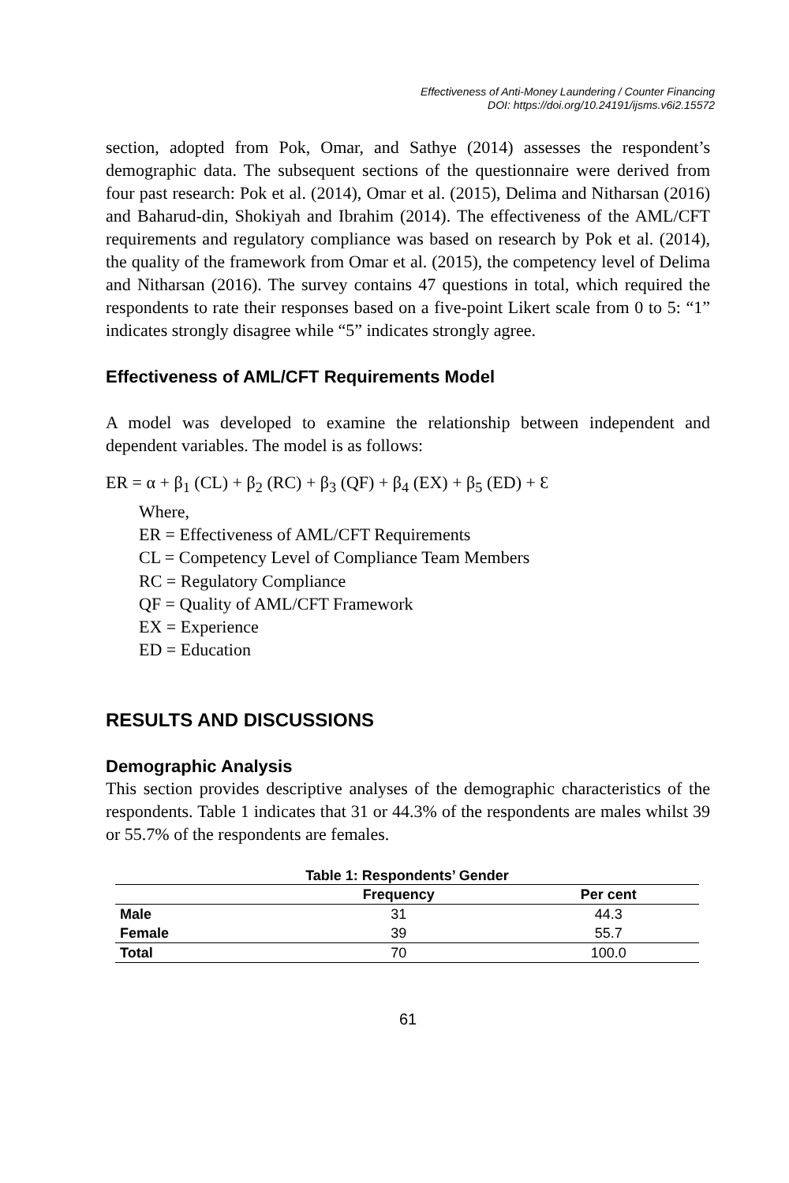Effectiveness of Anti-Money Laundering / Counter Financing
DOI: https://doi.org/10.24191/ijsms.v6i2.15572
section, adopted from Pok, Omar, and Sathye (2014) assesses the respondent’s demographic data. The subsequent sections of the questionnaire were derived from four past research: Pok et al. (2014), Omar et al. (2015), Delima and Nitharsan (2016) and Baharud-din, Shokiyah and Ibrahim (2014). The effectiveness of the AML/CFT requirements and regulatory compliance was based on research by Pok et al. (2014), the quality of the framework from Omar et al. (2015), the competency level of Delima and Nitharsan (2016). The survey contains 47 questions in total, which required the respondents to rate their responses based on a five-point Likert scale from 0 to 5: “1” indicates strongly disagree while “5” indicates strongly agree.
Effectiveness of AML/CFT Requirements Model
A model was developed to examine the relationship between independent and dependent variables. The model is as follows:
ER = α + β<sub>1</sub> (CL) + β<sub>2</sub> (RC) + β<sub>3</sub> (QF) + β<sub>4</sub> (EX) + β<sub>5</sub> (ED) + Ɛ
Where,
ER = Effectiveness of AML/CFT Requirements
CL = Competency Level of Compliance Team Members
RC = Regulatory Compliance
QF = Quality of AML/CFT Framework
EX = Experience
ED = Education
RESULTS AND DISCUSSIONS
Demographic Analysis
This section provides descriptive analyses of the demographic characteristics of the respondents. Table 1 indicates that 31 or 44.3% of the respondents are males whilst 39 or 55.7% of the respondents are females.
Table 1: Respondents’ Gender
| | Frequency | Per cent |
| --- | --- | --- |
| Male | 31 | 44.3 |
| Female | 39 | 55.7 |
| Total | 70 | 100.0 |
61